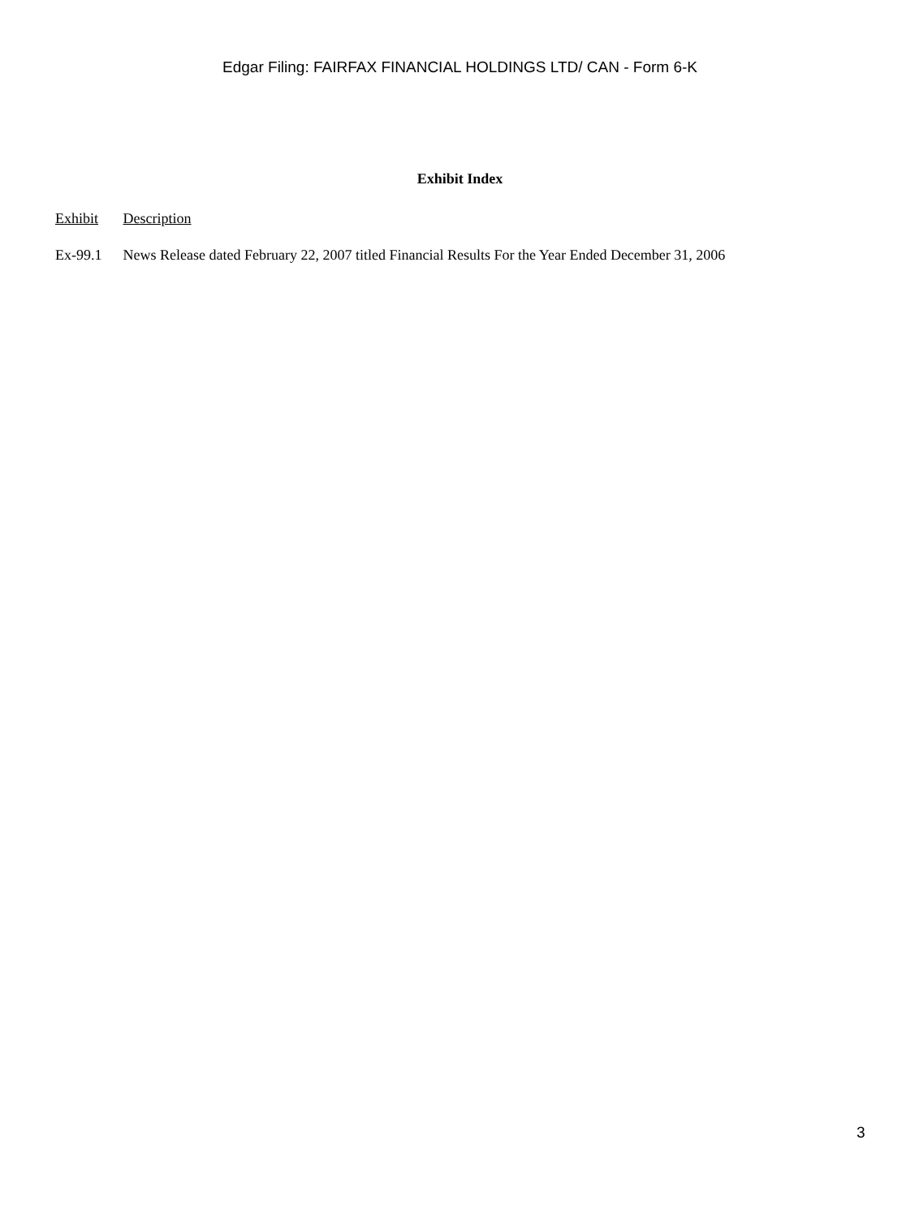Edgar Filing: FAIRFAX FINANCIAL HOLDINGS LTD/ CAN - Form 6-K
Exhibit Index
| Exhibit | Description |
| --- | --- |
| Ex-99.1 | News Release dated February 22, 2007 titled Financial Results For the Year Ended December 31, 2006 |
3